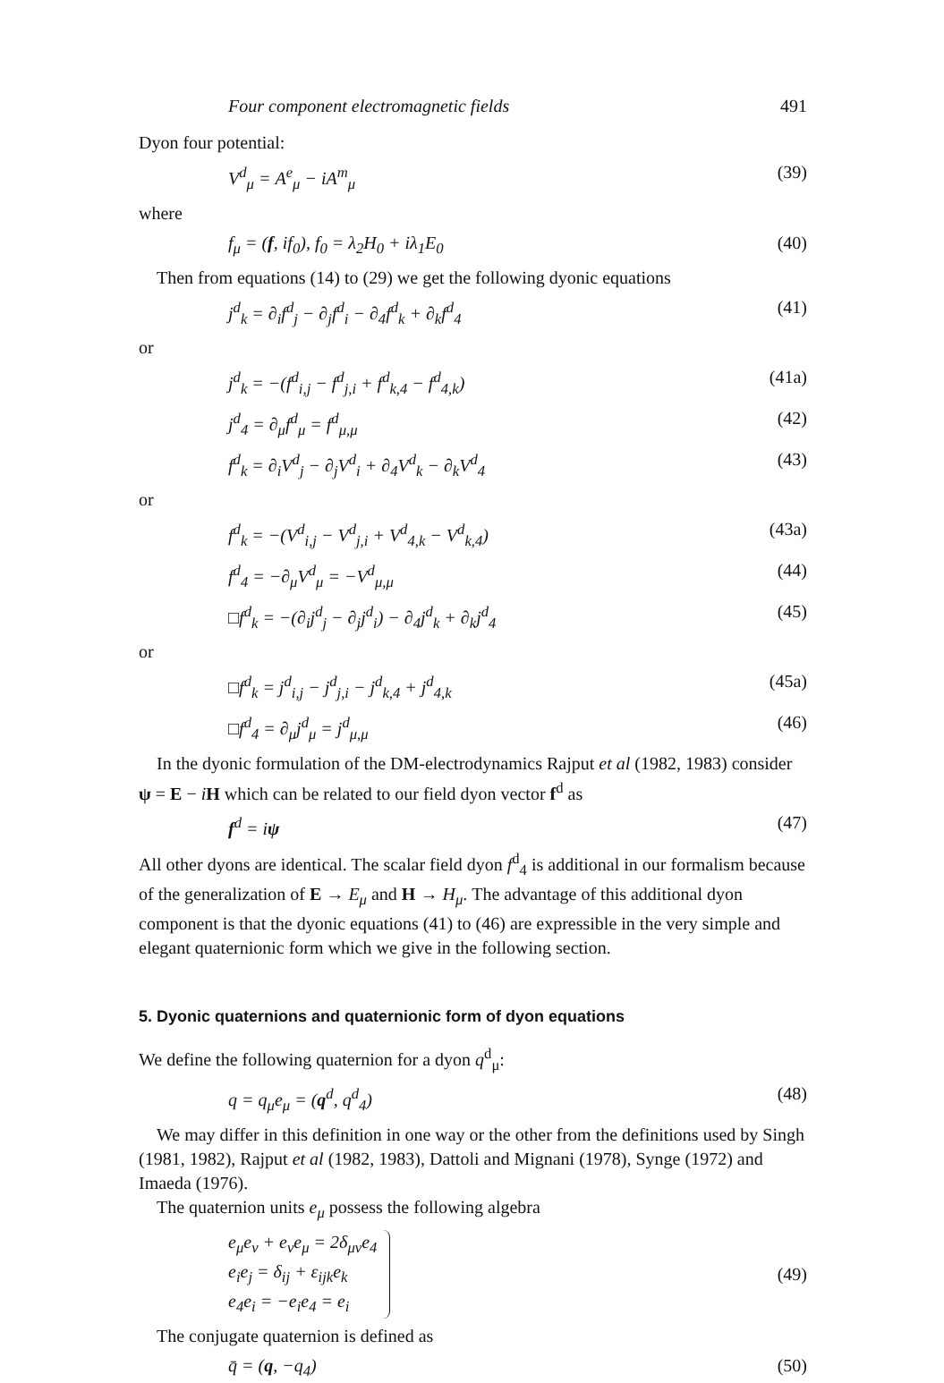Four component electromagnetic fields 491
Dyon four potential:
V<sup>d</sup><sub>μ</sub> = A<sup>e</sup><sub>μ</sub> − iA<sup>m</sup><sub>μ</sub> (39)
where
f<sub>μ</sub> = (f, if<sub>0</sub>), f<sub>0</sub> = λ<sub>2</sub>H<sub>0</sub> + iλ<sub>1</sub>E<sub>0</sub> (40)
Then from equations (14) to (29) we get the following dyonic equations
j<sup>d</sup><sub>k</sub> = ∂<sub>i</sub>f<sup>d</sup><sub>j</sub> − ∂<sub>j</sub>f<sup>d</sup><sub>i</sub> − ∂<sub>4</sub>f<sup>d</sup><sub>k</sub> + ∂<sub>k</sub>f<sup>d</sup><sub>4</sub> (41)
or
j<sup>d</sup><sub>k</sub> = −(f<sup>d</sup><sub>i,j</sub> − f<sup>d</sup><sub>j,i</sub> + f<sup>d</sup><sub>k,4</sub> − f<sup>d</sup><sub>4,k</sub>) (41a)
j<sup>d</sup><sub>4</sub> = ∂<sub>μ</sub>f<sup>d</sup><sub>μ</sub> = f<sup>d</sup><sub>μ,μ</sub> (42)
f<sup>d</sup><sub>k</sub> = ∂<sub>i</sub>V<sup>d</sup><sub>j</sub> − ∂<sub>j</sub>V<sup>d</sup><sub>i</sub> + ∂<sub>4</sub>V<sup>d</sup><sub>k</sub> − ∂<sub>k</sub>V<sup>d</sup><sub>4</sub> (43)
or
f<sup>d</sup><sub>k</sub> = −(V<sup>d</sup><sub>i,j</sub> − V<sup>d</sup><sub>j,i</sub> + V<sup>d</sup><sub>4,k</sub> − V<sup>d</sup><sub>k,4</sub>) (43a)
f<sup>d</sup><sub>4</sub> = −∂<sub>μ</sub>V<sup>d</sup><sub>μ</sub> = −V<sup>d</sup><sub>μ,μ</sub> (44)
□f<sup>d</sup><sub>k</sub> = −(∂<sub>i</sub>j<sup>d</sup><sub>j</sub> − ∂<sub>j</sub>j<sup>d</sup><sub>i</sub>) − ∂<sub>4</sub>j<sup>d</sup><sub>k</sub> + ∂<sub>k</sub>j<sup>d</sup><sub>4</sub> (45)
or
□f<sup>d</sup><sub>k</sub> = j<sup>d</sup><sub>i,j</sub> − j<sup>d</sup><sub>j,i</sub> − j<sup>d</sup><sub>k,4</sub> + j<sup>d</sup><sub>4,k</sub> (45a)
□f<sup>d</sup><sub>4</sub> = ∂<sub>μ</sub>j<sup>d</sup><sub>μ</sub> = j<sup>d</sup><sub>μ,μ</sub> (46)
In the dyonic formulation of the DM-electrodynamics Rajput et al (1982, 1983) consider ψ = E − iH which can be related to our field dyon vector f<sup>d</sup> as
f<sup>d</sup> = iψ (47)
All other dyons are identical. The scalar field dyon f<sup>d</sup><sub>4</sub> is additional in our formalism because of the generalization of E → E<sub>μ</sub> and H → H<sub>μ</sub>. The advantage of this additional dyon component is that the dyonic equations (41) to (46) are expressible in the very simple and elegant quaternionic form which we give in the following section.
5. Dyonic quaternions and quaternionic form of dyon equations
We define the following quaternion for a dyon q<sup>d</sup><sub>μ</sub>:
q = q<sub>μ</sub>e<sub>μ</sub> = (q<sup>d</sup>, q<sup>d</sup><sub>4</sub>) (48)
We may differ in this definition in one way or the other from the definitions used by Singh (1981, 1982), Rajput et al (1982, 1983), Dattoli and Mignani (1978), Synge (1972) and Imaeda (1976).
The quaternion units e<sub>μ</sub> possess the following algebra
e<sub>μ</sub>e<sub>ν</sub> + e<sub>ν</sub>e<sub>μ</sub> = 2δ<sub>μν</sub>e<sub>4</sub>
e<sub>i</sub>e<sub>j</sub> = δ<sub>ij</sub> + ε<sub>ijk</sub>e<sub>k</sub>
e<sub>4</sub>e<sub>i</sub> = −e<sub>i</sub>e<sub>4</sub> = e<sub>i</sub> (49)
The conjugate quaternion is defined as
q̄ = (q, −q<sub>4</sub>) (50)